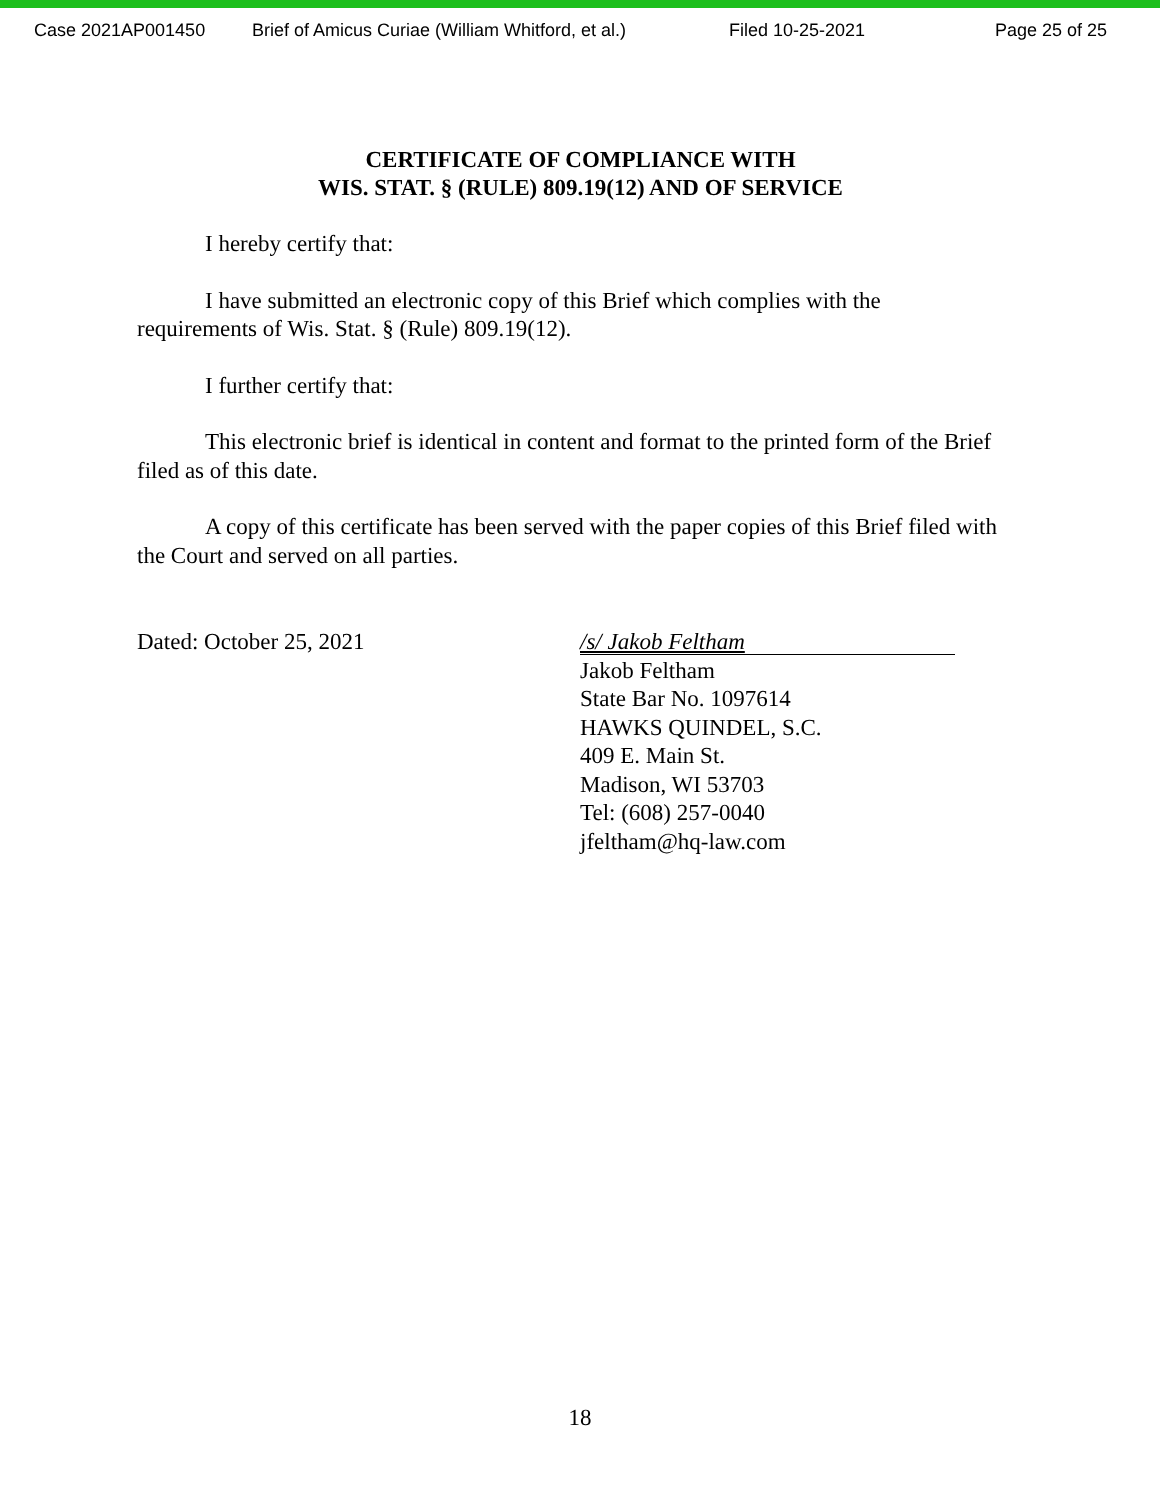Case 2021AP001450 Brief of Amicus Curiae (William Whitford, et al.) Filed 10-25-2021 Page 25 of 25
CERTIFICATE OF COMPLIANCE WITH
WIS. STAT. § (RULE) 809.19(12) AND OF SERVICE
I hereby certify that:
I have submitted an electronic copy of this Brief which complies with the requirements of Wis. Stat. § (Rule) 809.19(12).
I further certify that:
This electronic brief is identical in content and format to the printed form of the Brief filed as of this date.
A copy of this certificate has been served with the paper copies of this Brief filed with the Court and served on all parties.
Dated: October 25, 2021
/s/ Jakob Feltham
Jakob Feltham
State Bar No. 1097614
HAWKS QUINDEL, S.C.
409 E. Main St.
Madison, WI 53703
Tel: (608) 257-0040
jfeltham@hq-law.com
18